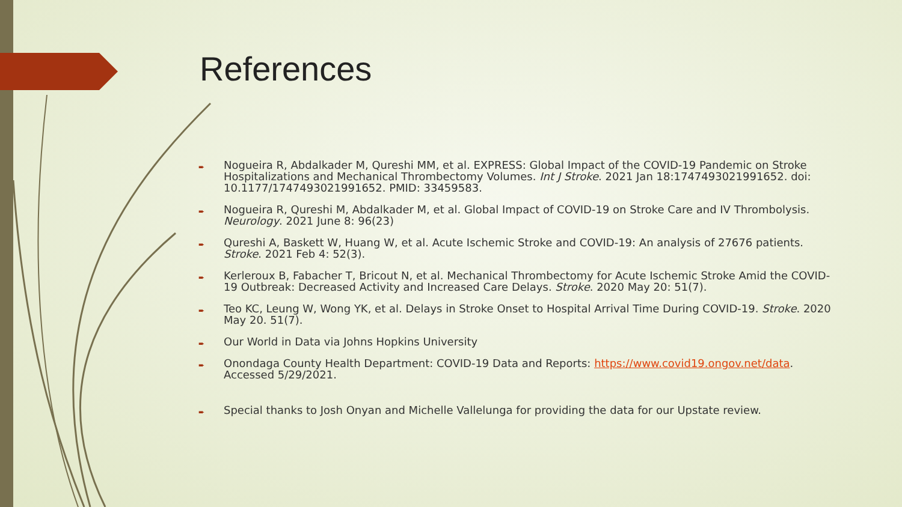References
➨ Nogueira R, Abdalkader M, Qureshi MM, et al. EXPRESS: Global Impact of the COVID-19 Pandemic on Stroke Hospitalizations and Mechanical Thrombectomy Volumes. Int J Stroke. 2021 Jan 18:1747493021991652. doi: 10.1177/1747493021991652. PMID: 33459583.
➨ Nogueira R, Qureshi M, Abdalkader M, et al. Global Impact of COVID-19 on Stroke Care and IV Thrombolysis. Neurology. 2021 June 8: 96(23)
➨ Qureshi A, Baskett W, Huang W, et al. Acute Ischemic Stroke and COVID-19: An analysis of 27676 patients. Stroke. 2021 Feb 4: 52(3).
➨ Kerleroux B, Fabacher T, Bricout N, et al. Mechanical Thrombectomy for Acute Ischemic Stroke Amid the COVID-19 Outbreak: Decreased Activity and Increased Care Delays. Stroke. 2020 May 20: 51(7).
➨ Teo KC, Leung W, Wong YK, et al. Delays in Stroke Onset to Hospital Arrival Time During COVID-19. Stroke. 2020 May 20. 51(7).
➨ Our World in Data via Johns Hopkins University
➨ Onondaga County Health Department: COVID-19 Data and Reports: https://www.covid19.ongov.net/data. Accessed 5/29/2021.
➨ Special thanks to Josh Onyan and Michelle Vallelunga for providing the data for our Upstate review.